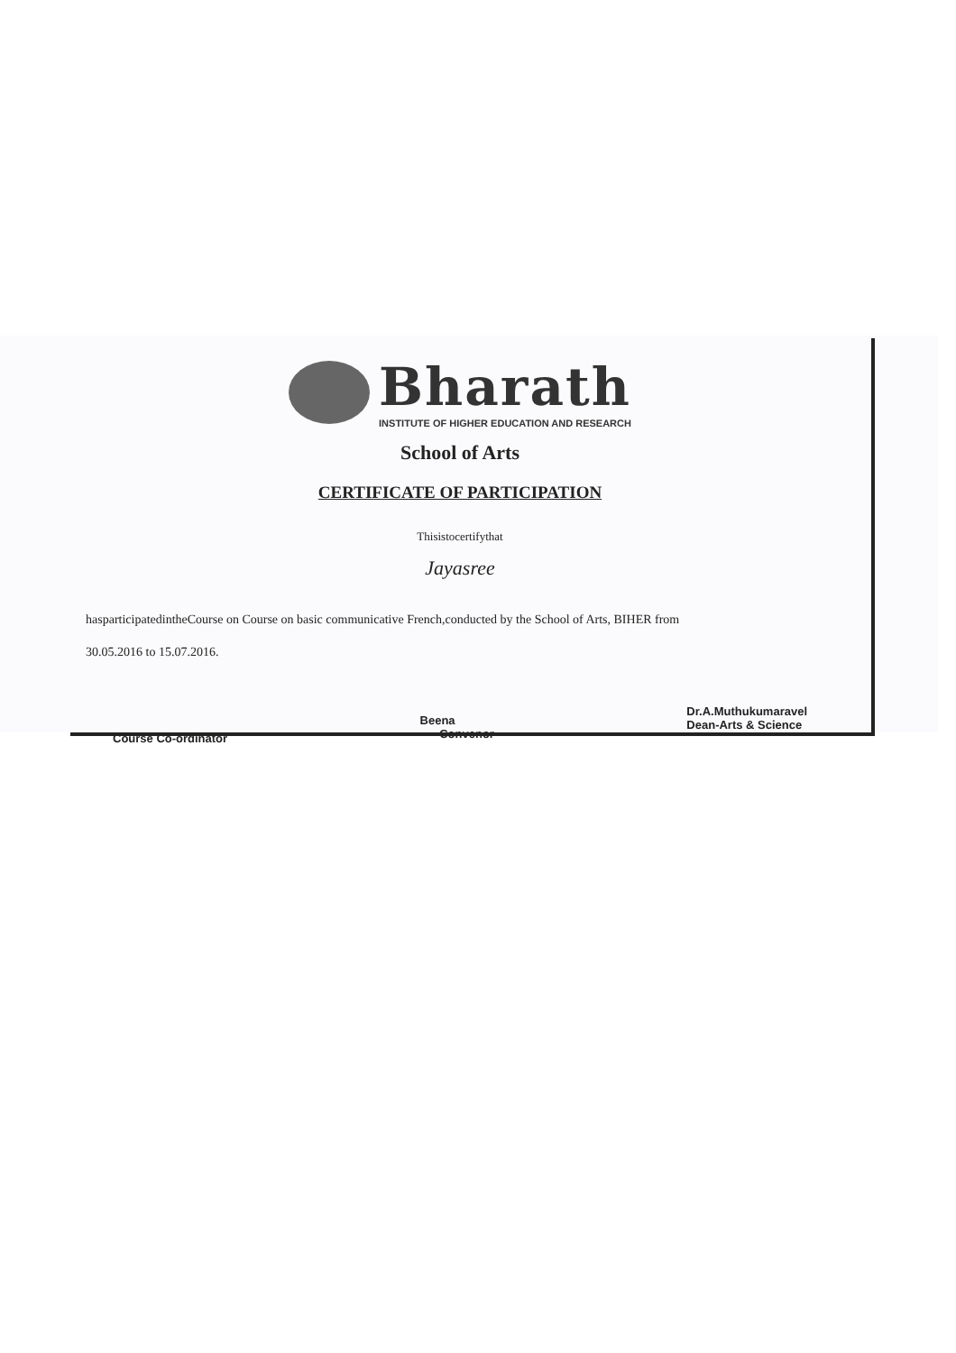Bharath
INSTITUTE OF HIGHER EDUCATION AND RESEARCH
School of Arts
CERTIFICATE OF PARTICIPATION
Thisistocertifythat
Jayasree
hasparticipatedintheCourse on Course on basic communicative French,conducted by the School of Arts, BIHER from
30.05.2016 to 15.07.2016.
Course Co-ordinator
Beena
Convenor
Dr.A.Muthukumaravel
Dean-Arts & Science